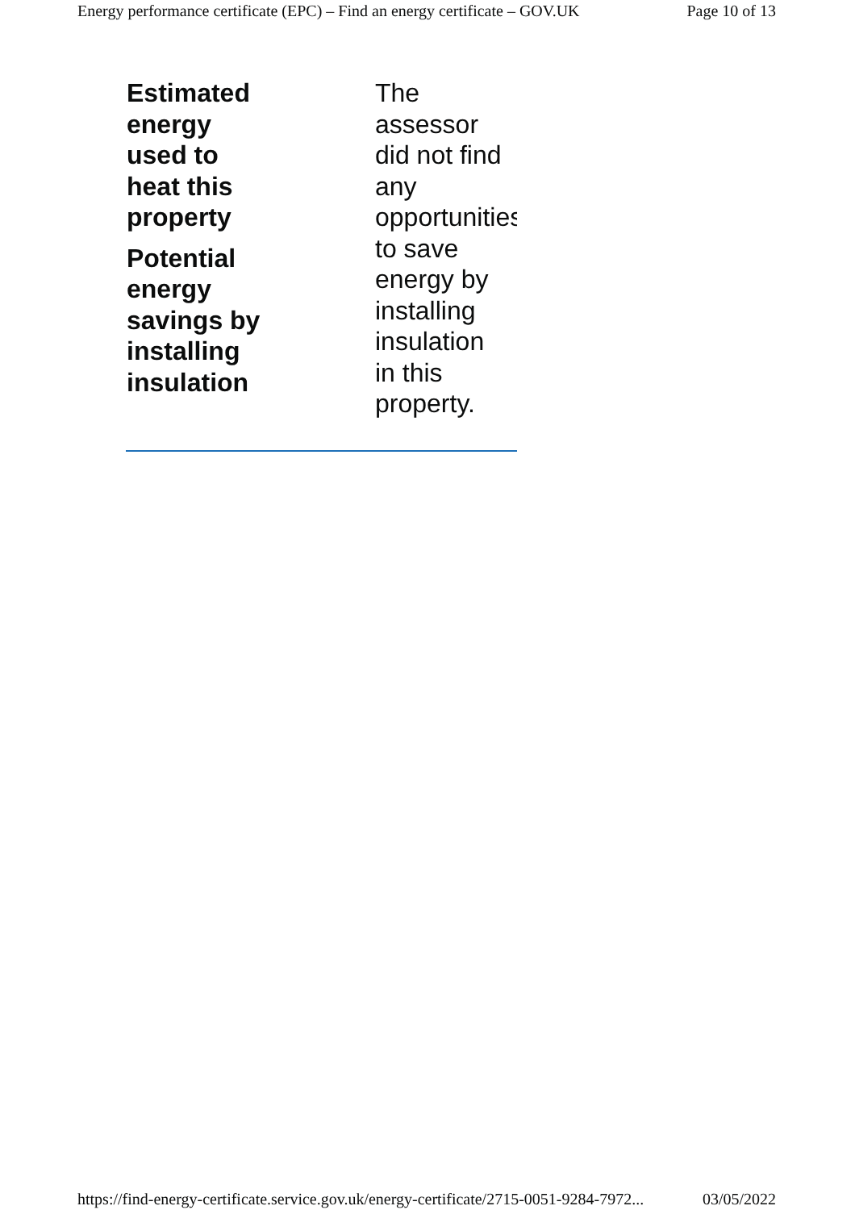Energy performance certificate (EPC) – Find an energy certificate – GOV.UK Page 10 of 13
Estimated
energy
used to
heat this
property
Potential
energy
savings by
installing
insulation
The
assessor
did not find
any
opportunities
to save
energy by
installing
insulation
in this
property.
https://find-energy-certificate.service.gov.uk/energy-certificate/2715-0051-9284-7972... 03/05/2022